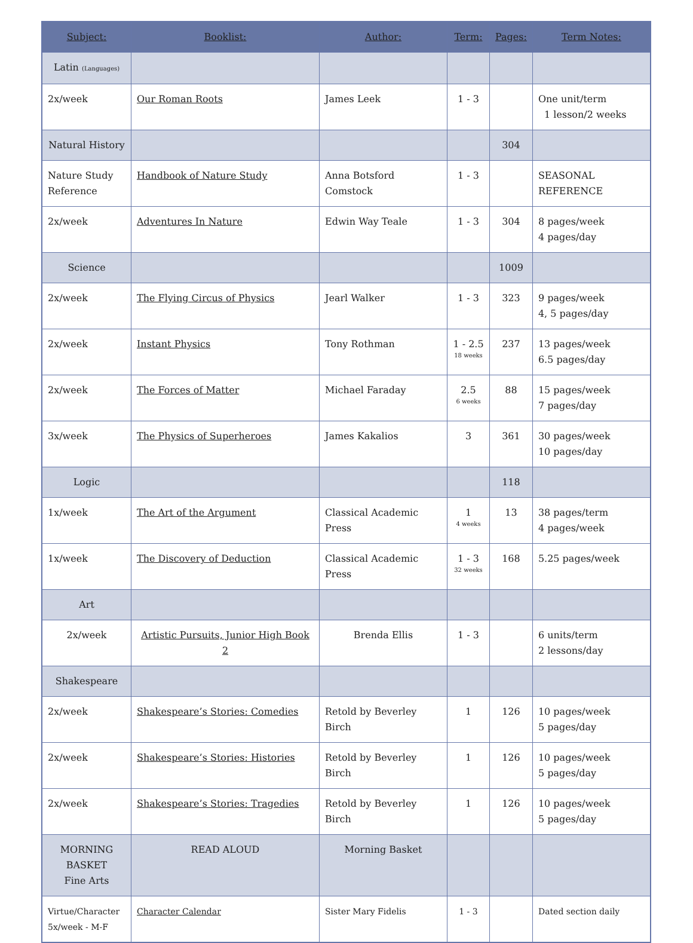| Subject: | Booklist: | Author: | Term: | Pages: | Term Notes: |
| --- | --- | --- | --- | --- | --- |
| Latin (Languages) | | | | | |
| 2x/week | Our Roman Roots | James Leek | 1 - 3 | | One unit/term 1 lesson/2 weeks |
| Natural History | | | | 304 | |
| Nature Study Reference | Handbook of Nature Study | Anna Botsford Comstock | 1 - 3 | | SEASONAL REFERENCE |
| 2x/week | Adventures In Nature | Edwin Way Teale | 1 - 3 | 304 | 8 pages/week 4 pages/day |
| Science | | | | 1009 | |
| 2x/week | The Flying Circus of Physics | Jearl Walker | 1 - 3 | 323 | 9 pages/week 4, 5 pages/day |
| 2x/week | Instant Physics | Tony Rothman | 1 - 2.5 18 weeks | 237 | 13 pages/week 6.5 pages/day |
| 2x/week | The Forces of Matter | Michael Faraday | 2.5 6 weeks | 88 | 15 pages/week 7 pages/day |
| 3x/week | The Physics of Superheroes | James Kakalios | 3 | 361 | 30 pages/week 10 pages/day |
| Logic | | | | 118 | |
| 1x/week | The Art of the Argument | Classical Academic Press | 1 4 weeks | 13 | 38 pages/term 4 pages/week |
| 1x/week | The Discovery of Deduction | Classical Academic Press | 1 - 3 32 weeks | 168 | 5.25 pages/week |
| Art | | | | | |
| 2x/week | Artistic Pursuits, Junior High Book 2 | Brenda Ellis | 1 - 3 | | 6 units/term 2 lessons/day |
| Shakespeare | | | | | |
| 2x/week | Shakespeare’s Stories: Comedies | Retold by Beverley Birch | 1 | 126 | 10 pages/week 5 pages/day |
| 2x/week | Shakespeare’s Stories: Histories | Retold by Beverley Birch | 1 | 126 | 10 pages/week 5 pages/day |
| 2x/week | Shakespeare’s Stories: Tragedies | Retold by Beverley Birch | 1 | 126 | 10 pages/week 5 pages/day |
| MORNING BASKET Fine Arts | READ ALOUD | Morning Basket | | | |
| Virtue/Character 5x/week - M-F | Character Calendar | Sister Mary Fidelis | 1 - 3 | | Dated section daily |